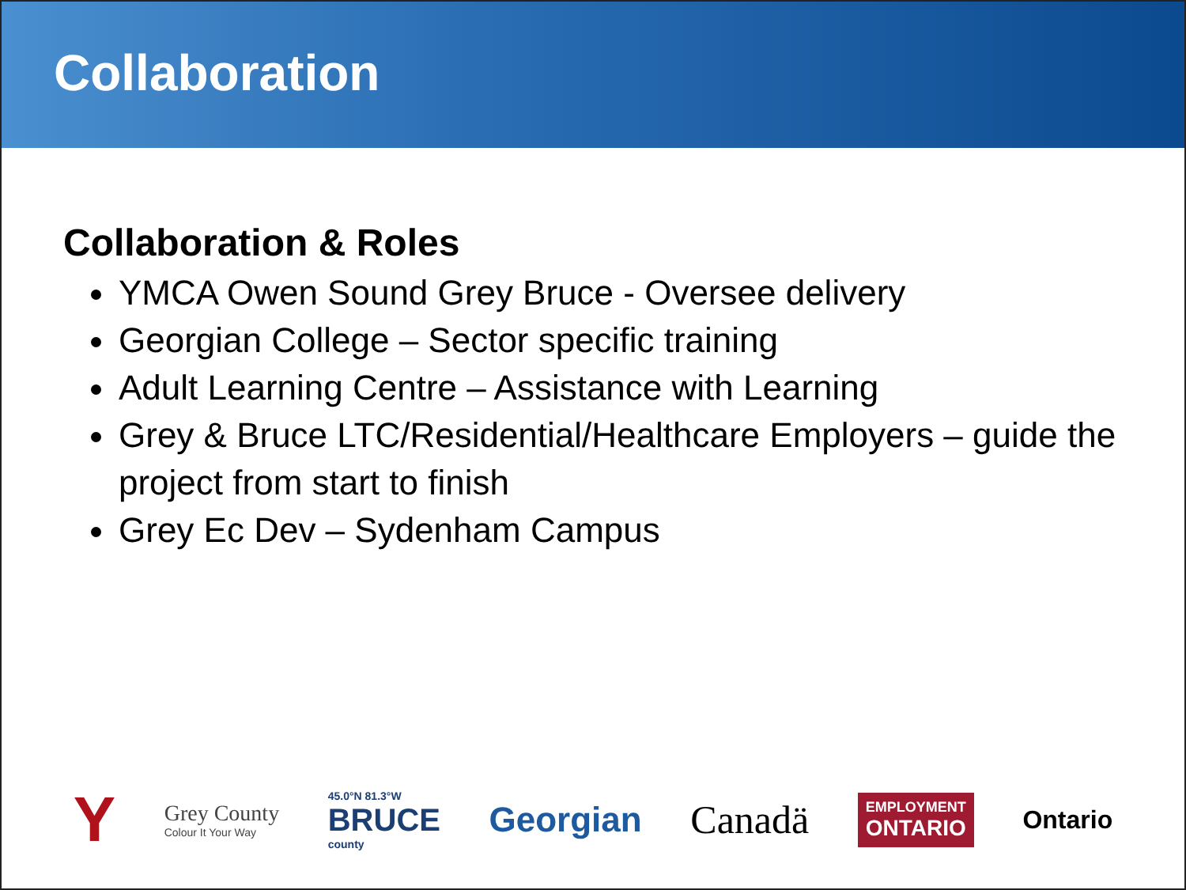Collaboration
Collaboration & Roles
YMCA Owen Sound Grey Bruce - Oversee delivery
Georgian College – Sector specific training
Adult Learning Centre – Assistance with Learning
Grey & Bruce LTC/Residential/Healthcare Employers – guide the project from start to finish
Grey Ec Dev – Sydenham Campus
Y
Grey County
Colour It Your Way
45.0°N 81.3°W
BRUCE
county
Georgian Canadä
EMPLOYMENT
ONTARIO
Ontario